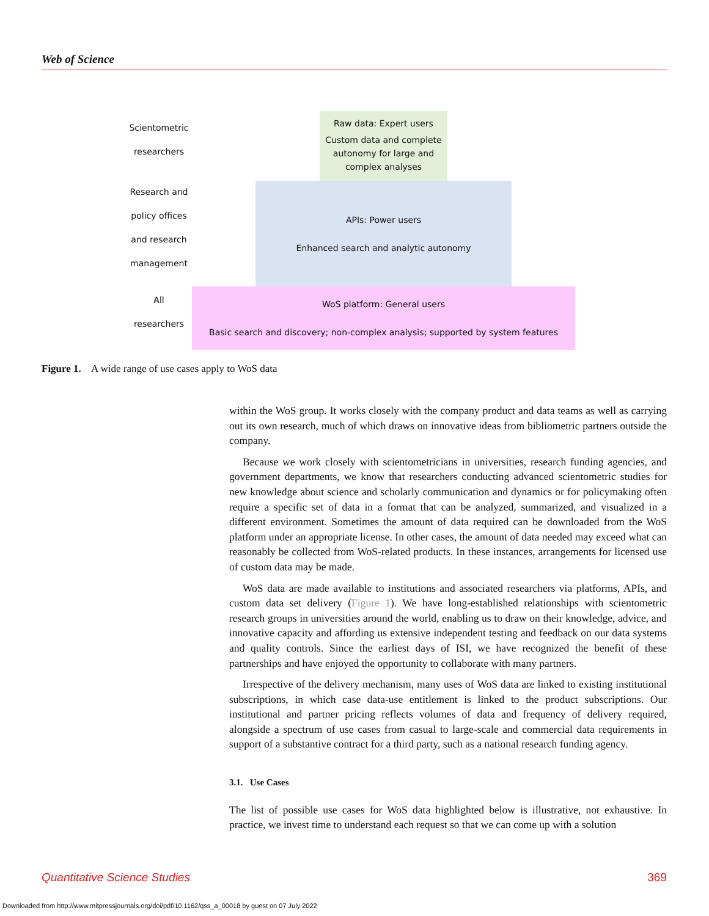Web of Science
Scientometric
researchers
Research and
policy offices
and research
management
All
researchers
Raw data: Expert users
Custom data and complete autonomy for large and complex analyses
APIs: Power users
Enhanced search and analytic autonomy
WoS platform: General users
Basic search and discovery; non-complex analysis; supported by system features
Figure 1. A wide range of use cases apply to WoS data
within the WoS group. It works closely with the company product and data teams as well as carrying out its own research, much of which draws on innovative ideas from bibliometric partners outside the company.
Because we work closely with scientometricians in universities, research funding agencies, and government departments, we know that researchers conducting advanced scientometric studies for new knowledge about science and scholarly communication and dynamics or for policymaking often require a specific set of data in a format that can be analyzed, summarized, and visualized in a different environment. Sometimes the amount of data required can be downloaded from the WoS platform under an appropriate license. In other cases, the amount of data needed may exceed what can reasonably be collected from WoS-related products. In these instances, arrangements for licensed use of custom data may be made.
WoS data are made available to institutions and associated researchers via platforms, APIs, and custom data set delivery (Figure 1). We have long-established relationships with scientometric research groups in universities around the world, enabling us to draw on their knowledge, advice, and innovative capacity and affording us extensive independent testing and feedback on our data systems and quality controls. Since the earliest days of ISI, we have recognized the benefit of these partnerships and have enjoyed the opportunity to collaborate with many partners.
Irrespective of the delivery mechanism, many uses of WoS data are linked to existing institutional subscriptions, in which case data-use entitlement is linked to the product subscriptions. Our institutional and partner pricing reflects volumes of data and frequency of delivery required, alongside a spectrum of use cases from casual to large-scale and commercial data requirements in support of a substantive contract for a third party, such as a national research funding agency.
3.1. Use Cases
The list of possible use cases for WoS data highlighted below is illustrative, not exhaustive. In practice, we invest time to understand each request so that we can come up with a solution
Quantitative Science Studies 369
Downloaded from http://www.mitpressjournals.org/doi/pdf/10.1162/qss_a_00018 by guest on 07 July 2022